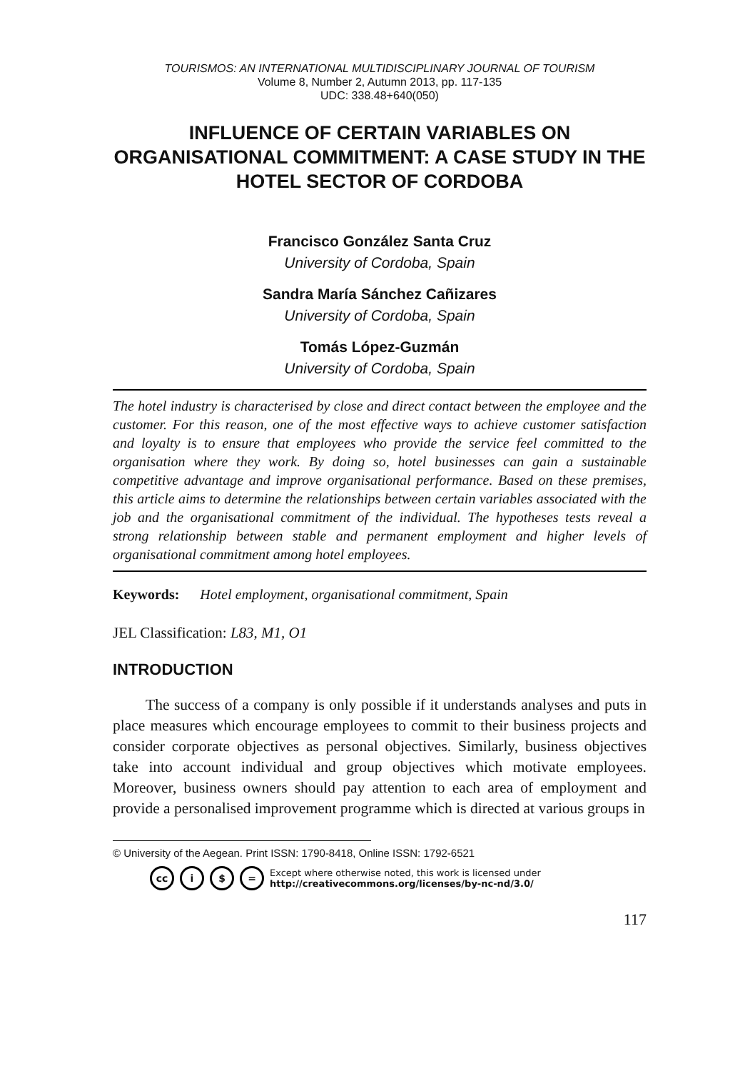TOURISMOS: AN INTERNATIONAL MULTIDISCIPLINARY JOURNAL OF TOURISM
Volume 8, Number 2, Autumn 2013, pp. 117-135
UDC: 338.48+640(050)
INFLUENCE OF CERTAIN VARIABLES ON ORGANISATIONAL COMMITMENT: A CASE STUDY IN THE HOTEL SECTOR OF CORDOBA
Francisco González Santa Cruz
University of Cordoba, Spain
Sandra María Sánchez Cañizares
University of Cordoba, Spain
Tomás López-Guzmán
University of Cordoba, Spain
The hotel industry is characterised by close and direct contact between the employee and the customer. For this reason, one of the most effective ways to achieve customer satisfaction and loyalty is to ensure that employees who provide the service feel committed to the organisation where they work. By doing so, hotel businesses can gain a sustainable competitive advantage and improve organisational performance. Based on these premises, this article aims to determine the relationships between certain variables associated with the job and the organisational commitment of the individual. The hypotheses tests reveal a strong relationship between stable and permanent employment and higher levels of organisational commitment among hotel employees.
Keywords: Hotel employment, organisational commitment, Spain
JEL Classification: L83, M1, O1
INTRODUCTION
The success of a company is only possible if it understands analyses and puts in place measures which encourage employees to commit to their business projects and consider corporate objectives as personal objectives. Similarly, business objectives take into account individual and group objectives which motivate employees. Moreover, business owners should pay attention to each area of employment and provide a personalised improvement programme which is directed at various groups in
© University of the Aegean. Print ISSN: 1790-8418, Online ISSN: 1792-6521
cc i $ = Except where otherwise noted, this work is licensed under
http://creativecommons.org/licenses/by-nc-nd/3.0/
117